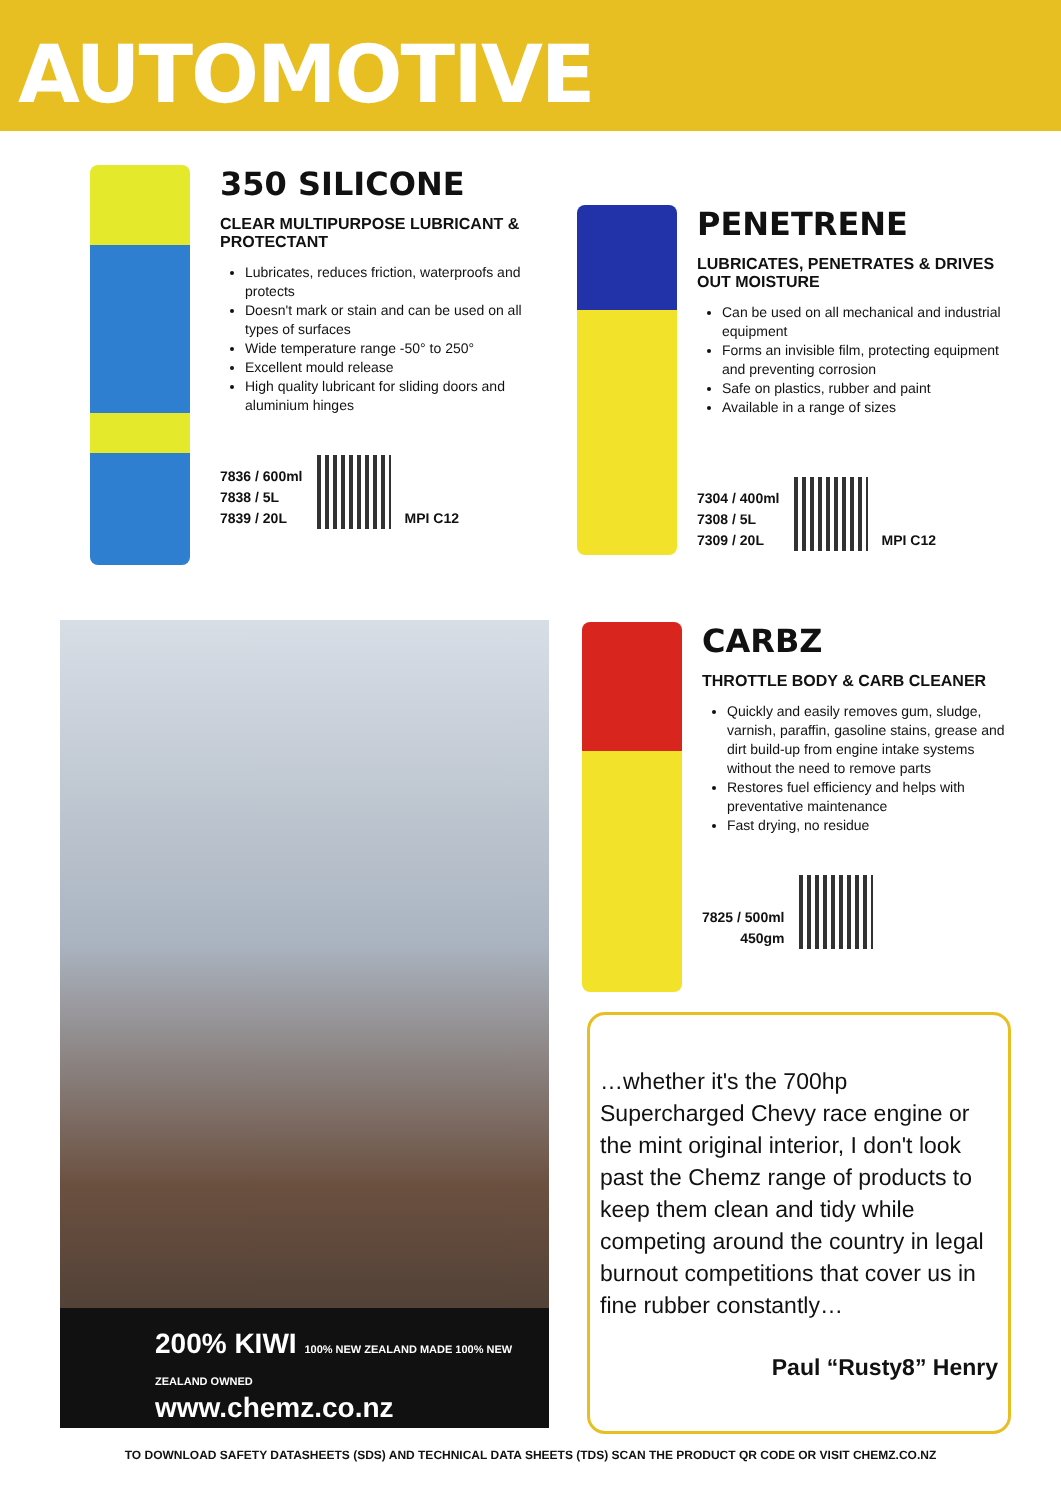AUTOMOTIVE
350 SILICONE
CLEAR MULTIPURPOSE LUBRICANT & PROTECTANT
Lubricates, reduces friction, waterproofs and protects
Doesn't mark or stain and can be used on all types of surfaces
Wide temperature range -50° to 250°
Excellent mould release
High quality lubricant for sliding doors and aluminium hinges
7836 / 600ml
7838 / 5L
7839 / 20L
MPI C12
PENETRENE
LUBRICATES, PENETRATES & DRIVES OUT MOISTURE
Can be used on all mechanical and industrial equipment
Forms an invisible film, protecting equipment and preventing corrosion
Safe on plastics, rubber and paint
Available in a range of sizes
7304 / 400ml
7308 / 5L
7309 / 20L
MPI C12
200% KIWI 100% NEW ZEALAND MADE 100% NEW ZEALAND OWNED
www.chemz.co.nz
CARBZ
THROTTLE BODY & CARB CLEANER
Quickly and easily removes gum, sludge, varnish, paraffin, gasoline stains, grease and dirt build-up from engine intake systems without the need to remove parts
Restores fuel efficiency and helps with preventative maintenance
Fast drying, no residue
7825 / 500ml
450gm
…whether it's the 700hp Supercharged Chevy race engine or the mint original interior, I don't look past the Chemz range of products to keep them clean and tidy while competing around the country in legal burnout competitions that cover us in fine rubber constantly…
Paul “Rusty8” Henry
TO DOWNLOAD SAFETY DATASHEETS (SDS) AND TECHNICAL DATA SHEETS (TDS) SCAN THE PRODUCT QR CODE OR VISIT CHEMZ.CO.NZ